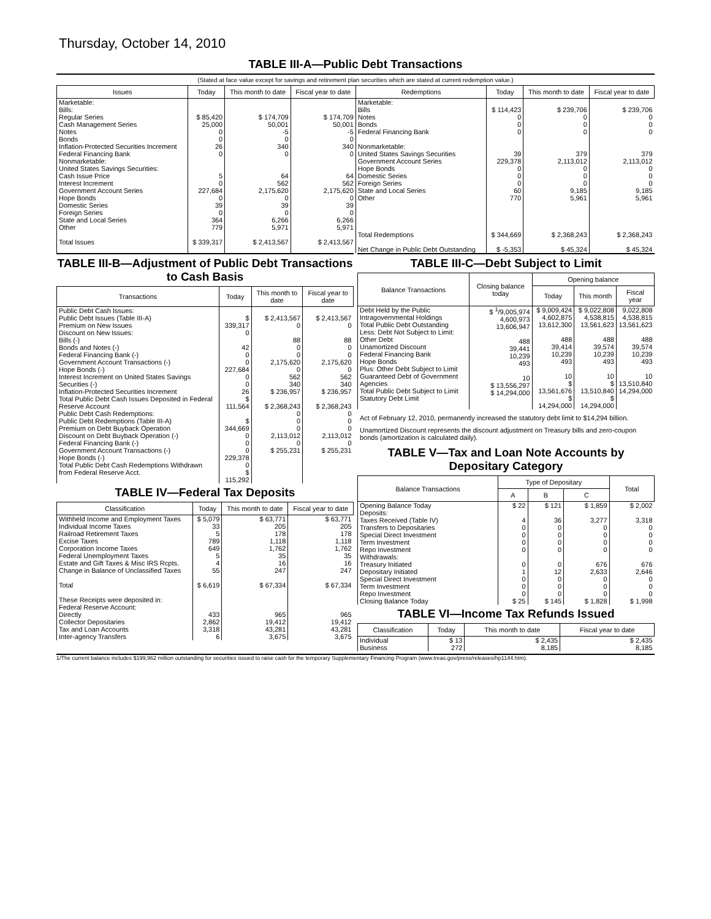Thursday, October 14, 2010
TABLE III-A—Public Debt Transactions
(Stated at face value except for savings and retirement plan securities which are stated at current redemption value.)
| Issues | Today | This month to date | Fiscal year to date | Redemptions | Today | This month to date | Fiscal year to date |
| --- | --- | --- | --- | --- | --- | --- | --- |
| Marketable: Bills: Regular Series Cash Management Series Notes Bonds Inflation-Protected Securities Increment Federal Financing Bank Nonmarketable: United States Savings Securities: Cash Issue Price Interest Increment Government Account Series Hope Bonds Domestic Series Foreign Series State and Local Series Other Total Issues | $ 85,420 25,000 0 0 26 0 5 0 227,684 0 39 0 364 779 $ 339,317 | $ 174,709 50,001 -5 0 340 0 64 562 2,175,620 0 39 0 6,266 5,971 $ 2,413,567 | $ 174,709 50,001 -5 0 340 0 64 562 2,175,620 0 39 0 6,266 5,971 $ 2,413,567 | Marketable: Bills Notes Bonds Federal Financing Bank Nonmarketable: United States Savings Securities Government Account Series Hope Bonds Domestic Series Foreign Series State and Local Series Other Total Redemptions Net Change in Public Debt Outstanding | $ 114,423 0 0 0 39 229,378 0 0 0 60 770 $ 344,669 $ -5,353 | $ 239,706 0 0 0 379 2,113,012 0 0 0 9,185 5,961 $ 2,368,243 $ 45,324 | $ 239,706 0 0 0 379 2,113,012 0 0 0 9,185 5,961 $ 2,368,243 $ 45,324 |
TABLE III-B—Adjustment of Public Debt Transactions to Cash Basis
| Transactions | Today | This month to date | Fiscal year to date |
| --- | --- | --- | --- |
| Public Debt Cash Issues: Public Debt Issues (Table III-A) Premium on New Issues Discount on New Issues: Bills (-) Bonds and Notes (-) Federal Financing Bank (-) Government Account Transactions (-) Hope Bonds (-) Interest Increment on United States Savings Securities (-) Inflation-Protected Securities Increment Total Public Debt Cash Issues Deposited in Federal Reserve Account Public Debt Cash Redemptions: Public Debt Redemptions (Table III-A) Premium on Debt Buyback Operation Discount on Debt Buyback Operation (-) Federal Financing Bank (-) Government Account Transactions (-) Hope Bonds (-) Total Public Debt Cash Redemptions Withdrawn from Federal Reserve Acct. | $ 339,317 0 42 0 0 227,684 0 0 26 $ 111,564 $ 344,669 0 0 0 229,378 0 $ 115,292 | $ 2,413,567 0 88 0 0 2,175,620 0 562 340 $ 236,957 $ 2,368,243 0 0 0 2,113,012 0 $ 255,231 | $ 2,413,567 0 88 0 0 2,175,620 0 562 340 $ 236,957 $ 2,368,243 0 0 0 2,113,012 0 $ 255,231 |
TABLE IV—Federal Tax Deposits
| Classification | Today | This month to date | Fiscal year to date |
| --- | --- | --- | --- |
| Withheld Income and Employment Taxes Individual Income Taxes Railroad Retirement Taxes Excise Taxes Corporation Income Taxes Federal Unemployment Taxes Estate and Gift Taxes & Misc IRS Rcpts. Change in Balance of Unclassified Taxes Total These Receipts were deposited in: Federal Reserve Account: Directly Collector Depositaries Tax and Loan Accounts Inter-agency Transfers | $ 5,079 33 5 789 649 5 4 55 $ 6,619 433 2,862 3,318 6 | $ 63,771 205 178 1,118 1,762 35 16 247 $ 67,334 965 19,412 43,281 3,675 | $ 63,771 205 178 1,118 1,762 35 16 247 $ 67,334 965 19,412 43,281 3,675 |
TABLE III-C—Debt Subject to Limit
| Balance Transactions | Closing balance today | Opening balance | | |
| --- | --- | --- | --- | --- |
| | | Today | This month | Fiscal year |
| Debt Held by the Public Intragovernmental Holdings Total Public Debt Outstanding Less: Debt Not Subject to Limit: Other Debt Unamortized Discount Federal Financing Bank Hope Bonds Plus: Other Debt Subject to Limit Guaranteed Debt of Government Agencies Total Public Debt Subject to Limit Statutory Debt Limit | $ <sup>1</sup>/9,005,974 4,600,973 13,606,947 488 39,441 10,239 493 10 $ 13,556,297 $ 14,294,000 | $ 9,009,424 4,602,875 13,612,300 488 39,414 10,239 493 10 $ 13,561,676 $ 14,294,000 | $ 9,022,808 4,538,815 13,561,623 488 39,574 10,239 493 10 $ 13,510,840 $ 14,294,000 | 9,022,808 4,538,815 13,561,623 488 39,574 10,239 493 10 13,510,840 14,294,000 |
Act of February 12, 2010, permanently increased the statutory debt limit to $14,294 billion.
Unamortized Discount represents the discount adjustment on Treasury bills and zero-coupon bonds (amortization is calculated daily).
TABLE V—Tax and Loan Note Accounts by Depositary Category
| Balance Transactions | Type of Depositary | | | Total |
| --- | --- | --- | --- | --- |
| | A | B | C | |
| Opening Balance Today Deposits: Taxes Received (Table IV) Transfers to Depositaries Special Direct Investment Term Investment Repo Investment Withdrawals: Treasury Initiated Depositary Initiated Special Direct Investment Term Investment Repo Investment Closing Balance Today | $ 22 4 0 0 0 0 0 1 0 0 0 $ 25 | $ 121 36 0 0 0 0 0 12 0 0 0 $ 145 | $ 1,859 3,277 0 0 0 0 676 2,633 0 0 0 $ 1,828 | $ 2,002 3,318 0 0 0 0 676 2,646 0 0 0 $ 1,998 |
TABLE VI—Income Tax Refunds Issued
| Classification | Today | This month to date | Fiscal year to date |
| --- | --- | --- | --- |
| Individual Business | $ 13 272 | $ 2,435 8,185 | $ 2,435 8,185 |
1/The current balance includes $199,962 million outstanding for securities issued to raise cash for the temporary Supplementary Financing Program (www.treas.gov/press/releases/hp1144.htm).